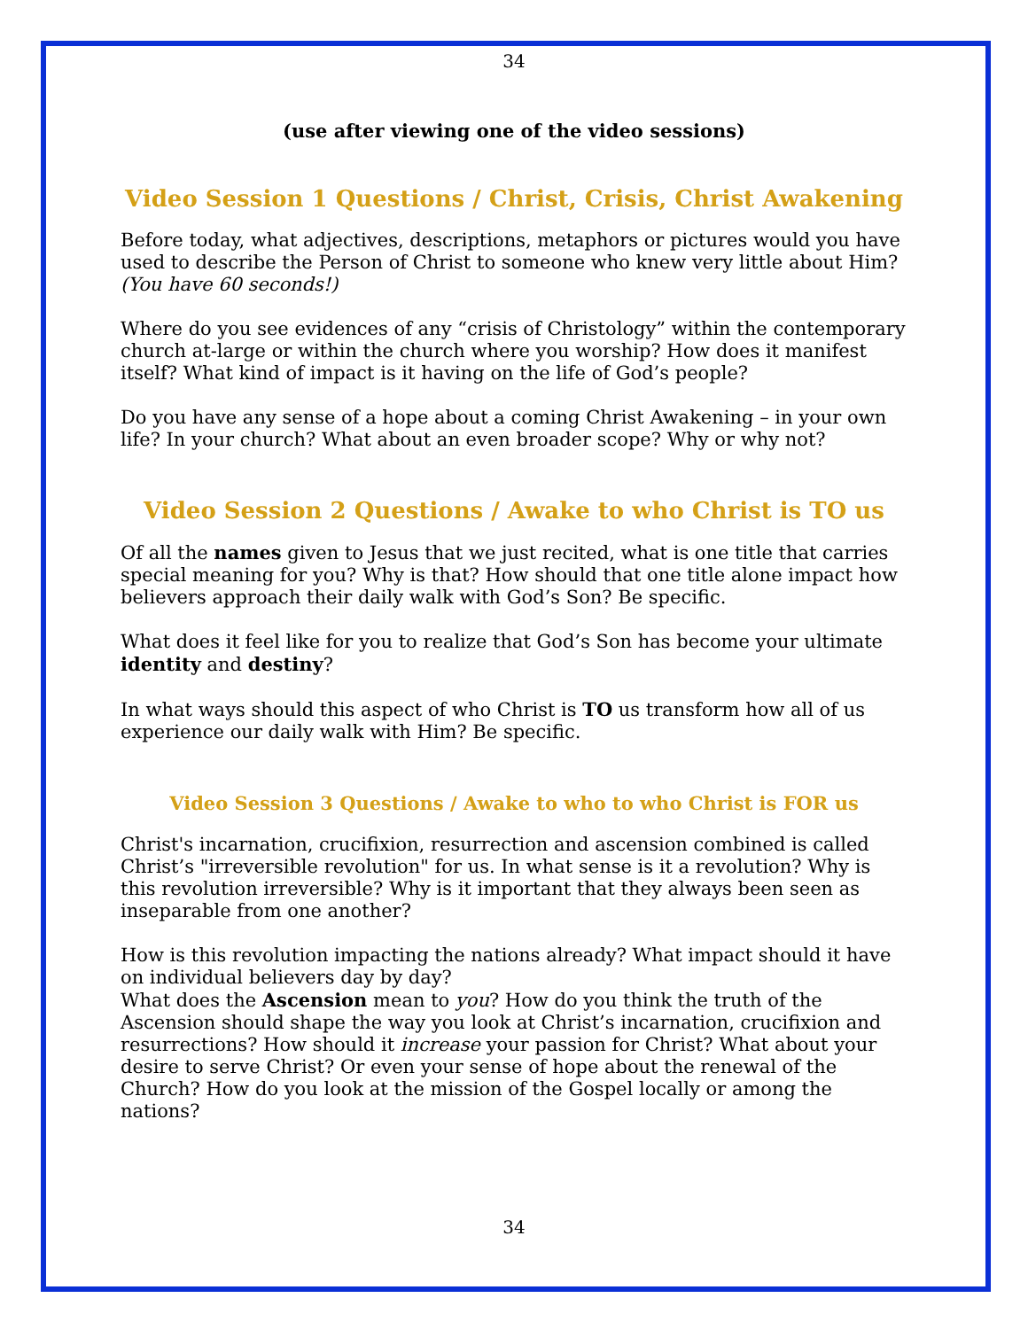34
(use after viewing one of the video sessions)
Video Session 1 Questions / Christ, Crisis, Christ Awakening
Before today, what adjectives, descriptions, metaphors or pictures would you have used to describe the Person of Christ to someone who knew very little about Him? (You have 60 seconds!)
Where do you see evidences of any “crisis of Christology” within the contemporary church at-large or within the church where you worship? How does it manifest itself? What kind of impact is it having on the life of God’s people?
Do you have any sense of a hope about a coming Christ Awakening – in your own life? In your church? What about an even broader scope? Why or why not?
Video Session 2 Questions / Awake to who Christ is TO us
Of all the names given to Jesus that we just recited, what is one title that carries special meaning for you? Why is that? How should that one title alone impact how believers approach their daily walk with God’s Son? Be specific.
What does it feel like for you to realize that God’s Son has become your ultimate identity and destiny?
In what ways should this aspect of who Christ is TO us transform how all of us experience our daily walk with Him? Be specific.
Video Session 3 Questions / Awake to who to who Christ is FOR us
Christ's incarnation, crucifixion, resurrection and ascension combined is called Christ’s "irreversible revolution" for us. In what sense is it a revolution? Why is this revolution irreversible? Why is it important that they always been seen as inseparable from one another?
How is this revolution impacting the nations already? What impact should it have on individual believers day by day?
What does the Ascension mean to you? How do you think the truth of the Ascension should shape the way you look at Christ’s incarnation, crucifixion and resurrections? How should it increase your passion for Christ? What about your desire to serve Christ? Or even your sense of hope about the renewal of the Church? How do you look at the mission of the Gospel locally or among the nations?
34